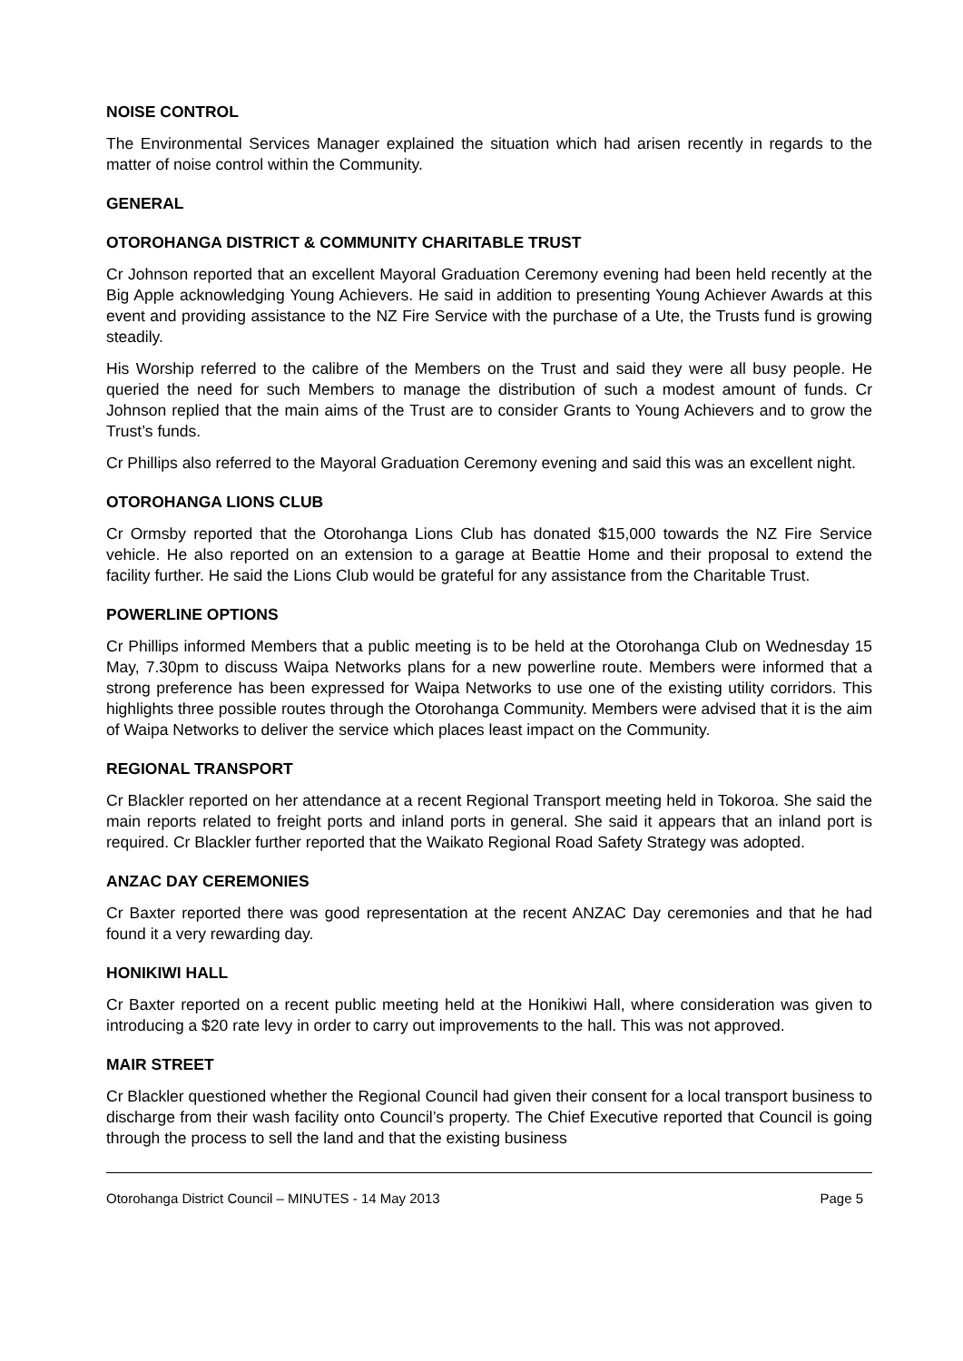NOISE CONTROL
The Environmental Services Manager explained the situation which had arisen recently in regards to the matter of noise control within the Community.
GENERAL
OTOROHANGA DISTRICT & COMMUNITY CHARITABLE TRUST
Cr Johnson reported that an excellent Mayoral Graduation Ceremony evening had been held recently at the Big Apple acknowledging Young Achievers. He said in addition to presenting Young Achiever Awards at this event and providing assistance to the NZ Fire Service with the purchase of a Ute, the Trusts fund is growing steadily.
His Worship referred to the calibre of the Members on the Trust and said they were all busy people. He queried the need for such Members to manage the distribution of such a modest amount of funds. Cr Johnson replied that the main aims of the Trust are to consider Grants to Young Achievers and to grow the Trust’s funds.
Cr Phillips also referred to the Mayoral Graduation Ceremony evening and said this was an excellent night.
OTOROHANGA LIONS CLUB
Cr Ormsby reported that the Otorohanga Lions Club has donated $15,000 towards the NZ Fire Service vehicle. He also reported on an extension to a garage at Beattie Home and their proposal to extend the facility further. He said the Lions Club would be grateful for any assistance from the Charitable Trust.
POWERLINE OPTIONS
Cr Phillips informed Members that a public meeting is to be held at the Otorohanga Club on Wednesday 15 May, 7.30pm to discuss Waipa Networks plans for a new powerline route. Members were informed that a strong preference has been expressed for Waipa Networks to use one of the existing utility corridors. This highlights three possible routes through the Otorohanga Community. Members were advised that it is the aim of Waipa Networks to deliver the service which places least impact on the Community.
REGIONAL TRANSPORT
Cr Blackler reported on her attendance at a recent Regional Transport meeting held in Tokoroa. She said the main reports related to freight ports and inland ports in general. She said it appears that an inland port is required. Cr Blackler further reported that the Waikato Regional Road Safety Strategy was adopted.
ANZAC DAY CEREMONIES
Cr Baxter reported there was good representation at the recent ANZAC Day ceremonies and that he had found it a very rewarding day.
HONIKIWI HALL
Cr Baxter reported on a recent public meeting held at the Honikiwi Hall, where consideration was given to introducing a $20 rate levy in order to carry out improvements to the hall. This was not approved.
MAIR STREET
Cr Blackler questioned whether the Regional Council had given their consent for a local transport business to discharge from their wash facility onto Council’s property. The Chief Executive reported that Council is going through the process to sell the land and that the existing business
Otorohanga District Council – MINUTES - 14 May 2013 Page 5